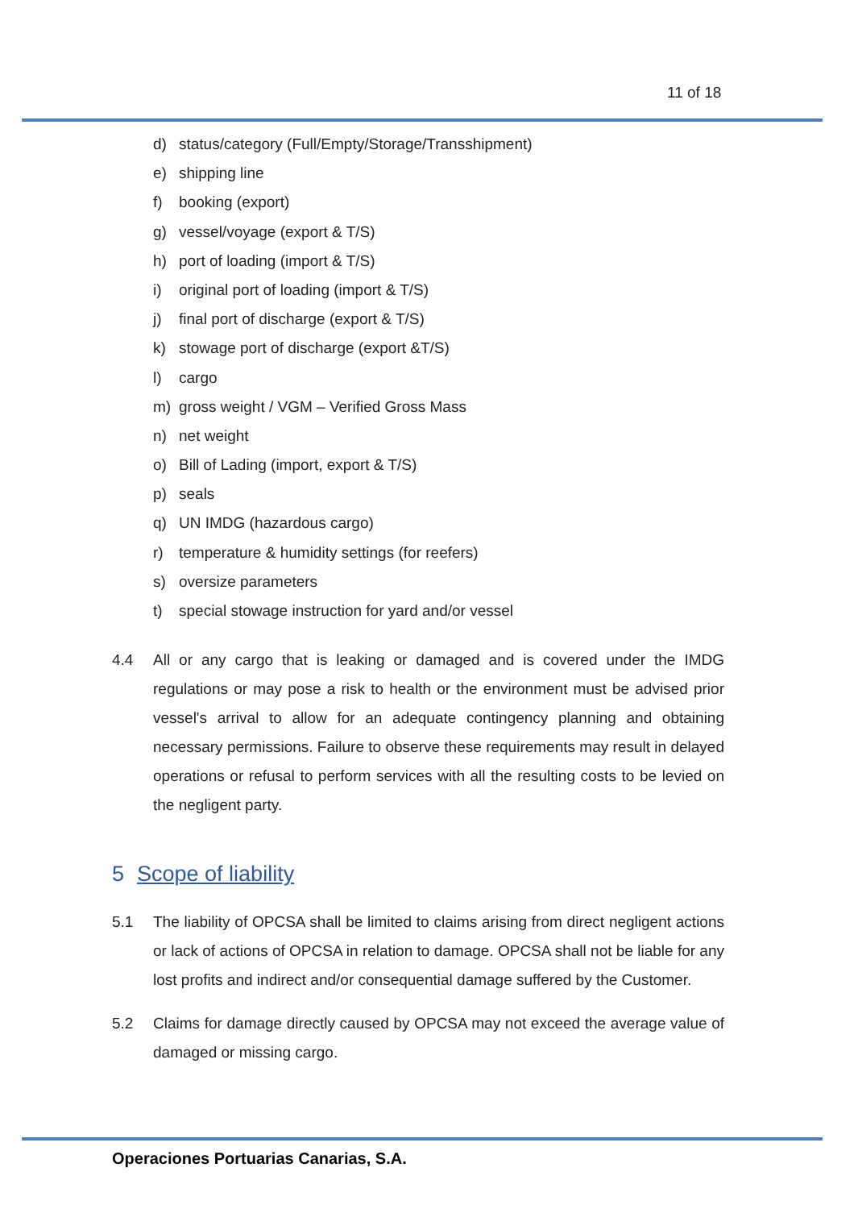11 of 18
d) status/category (Full/Empty/Storage/Transshipment)
e) shipping line
f) booking (export)
g) vessel/voyage (export & T/S)
h) port of loading (import & T/S)
i) original port of loading (import & T/S)
j) final port of discharge (export & T/S)
k) stowage port of discharge (export &T/S)
l) cargo
m) gross weight / VGM – Verified Gross Mass
n) net weight
o) Bill of Lading (import, export & T/S)
p) seals
q) UN IMDG (hazardous cargo)
r) temperature & humidity settings (for reefers)
s) oversize parameters
t) special stowage instruction for yard and/or vessel
4.4 All or any cargo that is leaking or damaged and is covered under the IMDG regulations or may pose a risk to health or the environment must be advised prior vessel's arrival to allow for an adequate contingency planning and obtaining necessary permissions. Failure to observe these requirements may result in delayed operations or refusal to perform services with all the resulting costs to be levied on the negligent party.
5 Scope of liability
5.1 The liability of OPCSA shall be limited to claims arising from direct negligent actions or lack of actions of OPCSA in relation to damage. OPCSA shall not be liable for any lost profits and indirect and/or consequential damage suffered by the Customer.
5.2 Claims for damage directly caused by OPCSA may not exceed the average value of damaged or missing cargo.
Operaciones Portuarias Canarias, S.A.